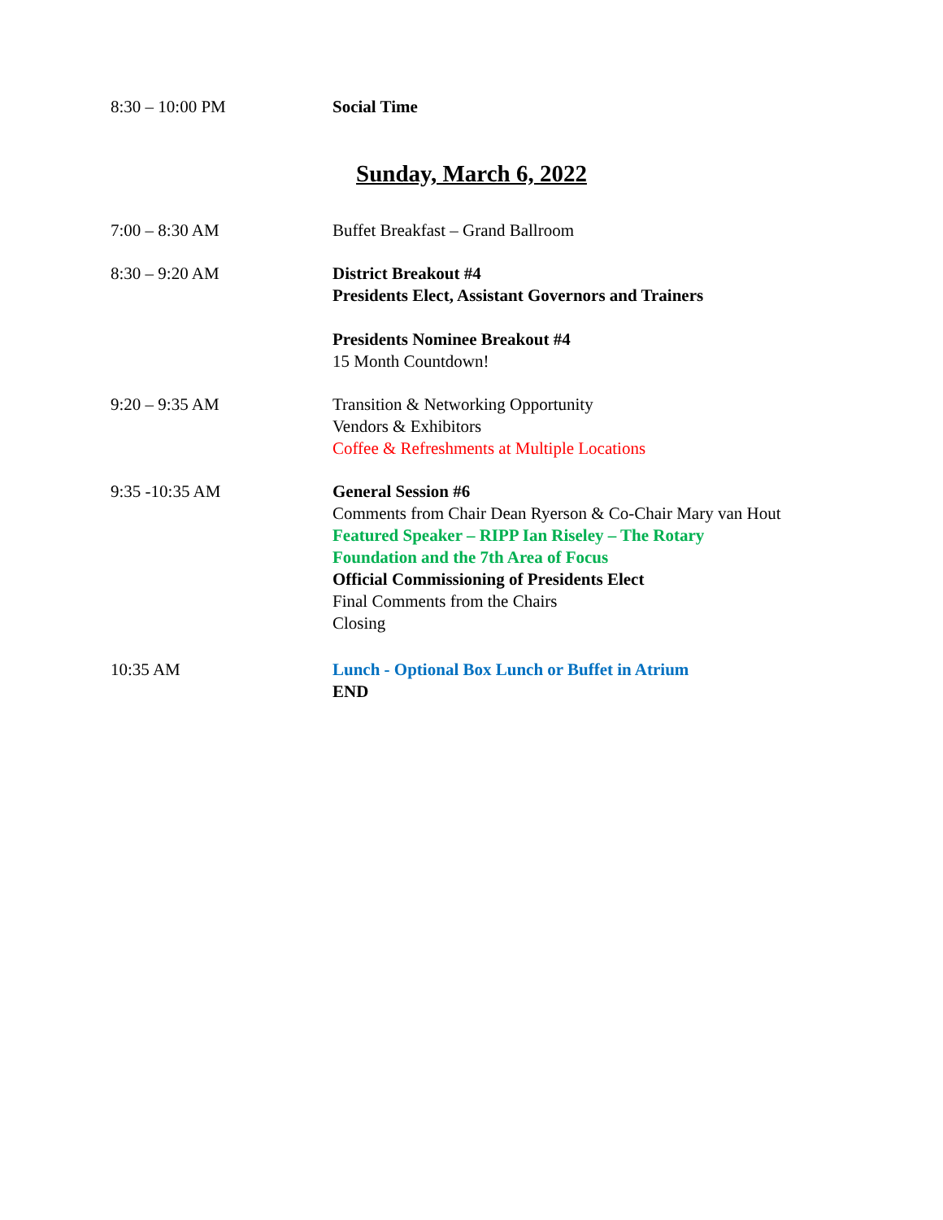8:30 – 10:00 PM Social Time
Sunday, March 6, 2022
7:00 – 8:30 AM Buffet Breakfast – Grand Ballroom
8:30 – 9:20 AM District Breakout #4
Presidents Elect, Assistant Governors and Trainers
Presidents Nominee Breakout #4
15 Month Countdown!
9:20 – 9:35 AM Transition & Networking Opportunity
Vendors & Exhibitors
Coffee & Refreshments at Multiple Locations
9:35 -10:35 AM General Session #6
Comments from Chair Dean Ryerson & Co-Chair Mary van Hout
Featured Speaker – RIPP Ian Riseley – The Rotary
Foundation and the 7th Area of Focus
Official Commissioning of Presidents Elect
Final Comments from the Chairs
Closing
10:35 AM Lunch - Optional Box Lunch or Buffet in Atrium
END